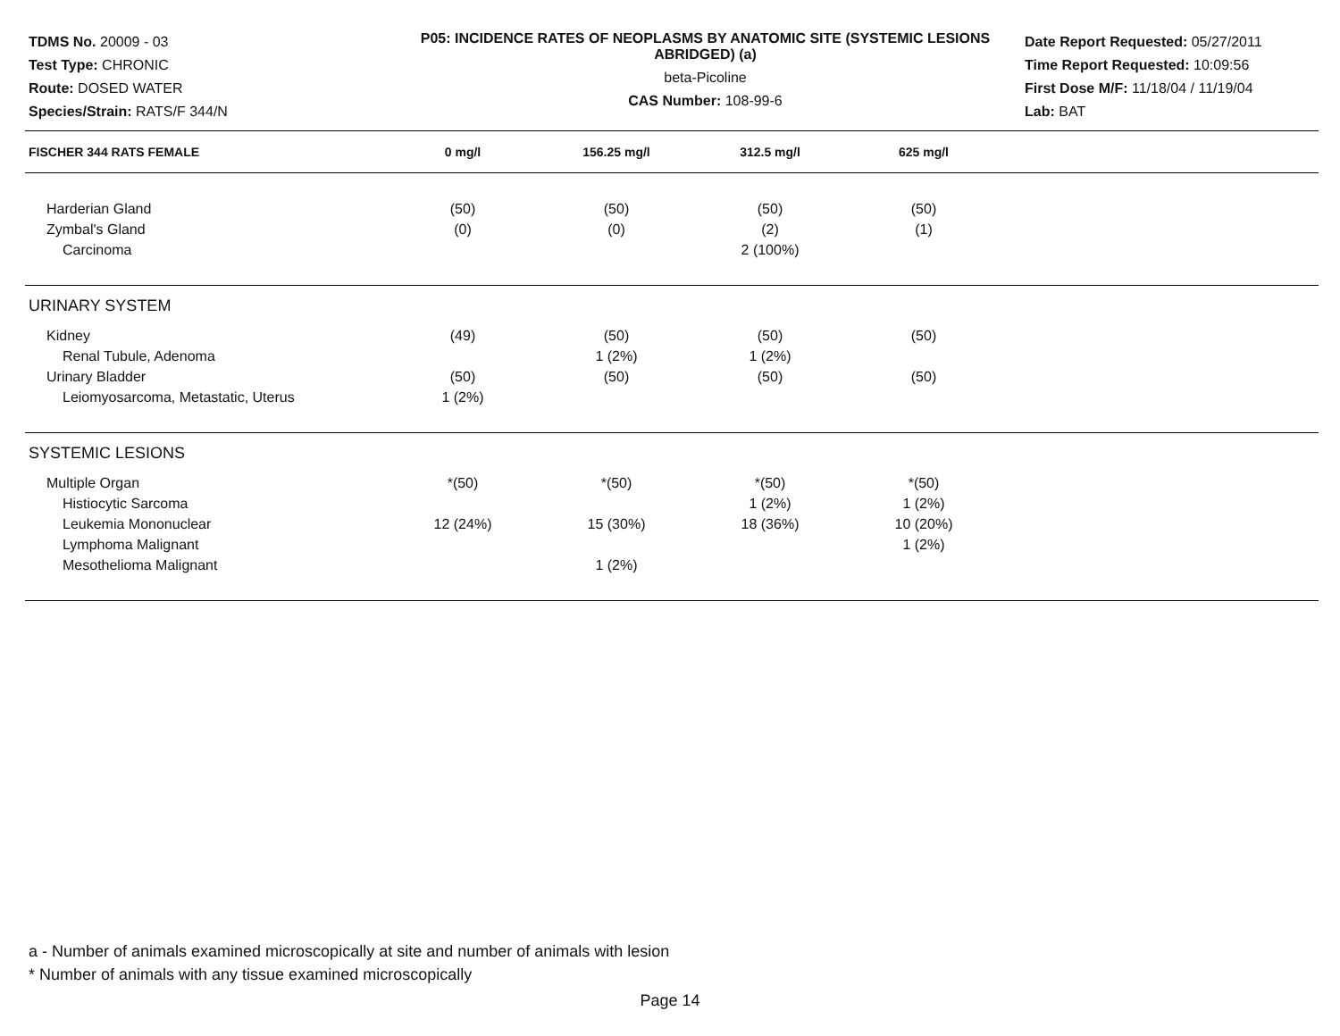TDMS No. 20009 - 03
Test Type: CHRONIC
Route: DOSED WATER
Species/Strain: RATS/F 344/N
P05: INCIDENCE RATES OF NEOPLASMS BY ANATOMIC SITE (SYSTEMIC LESIONS ABRIDGED) (a)
beta-Picoline
CAS Number: 108-99-6
Date Report Requested: 05/27/2011
Time Report Requested: 10:09:56
First Dose M/F: 11/18/04 / 11/19/04
Lab: BAT
| FISCHER 344 RATS FEMALE | 0 mg/l | 156.25 mg/l | 312.5 mg/l | 625 mg/l | |
| --- | --- | --- | --- | --- | --- |
| Harderian Gland | (50) | (50) | (50) | (50) | |
| Zymbal's Gland | (0) | (0) | (2) | (1) | |
| Carcinoma | | | 2 (100%) | | |
| URINARY SYSTEM | | | | | |
| Kidney | (49) | (50) | (50) | (50) | |
| Renal Tubule, Adenoma | | 1 (2%) | 1 (2%) | | |
| Urinary Bladder | (50) | (50) | (50) | (50) | |
| Leiomyosarcoma, Metastatic, Uterus | 1 (2%) | | | | |
| SYSTEMIC LESIONS | | | | | |
| Multiple Organ | *(50) | *(50) | *(50) | *(50) | |
| Histiocytic Sarcoma | | | 1 (2%) | 1 (2%) | |
| Leukemia Mononuclear | 12 (24%) | 15 (30%) | 18 (36%) | 10 (20%) | |
| Lymphoma Malignant | | | | 1 (2%) | |
| Mesothelioma Malignant | | 1 (2%) | | | |
a - Number of animals examined microscopically at site and number of animals with lesion
* Number of animals with any tissue examined microscopically
Page 14